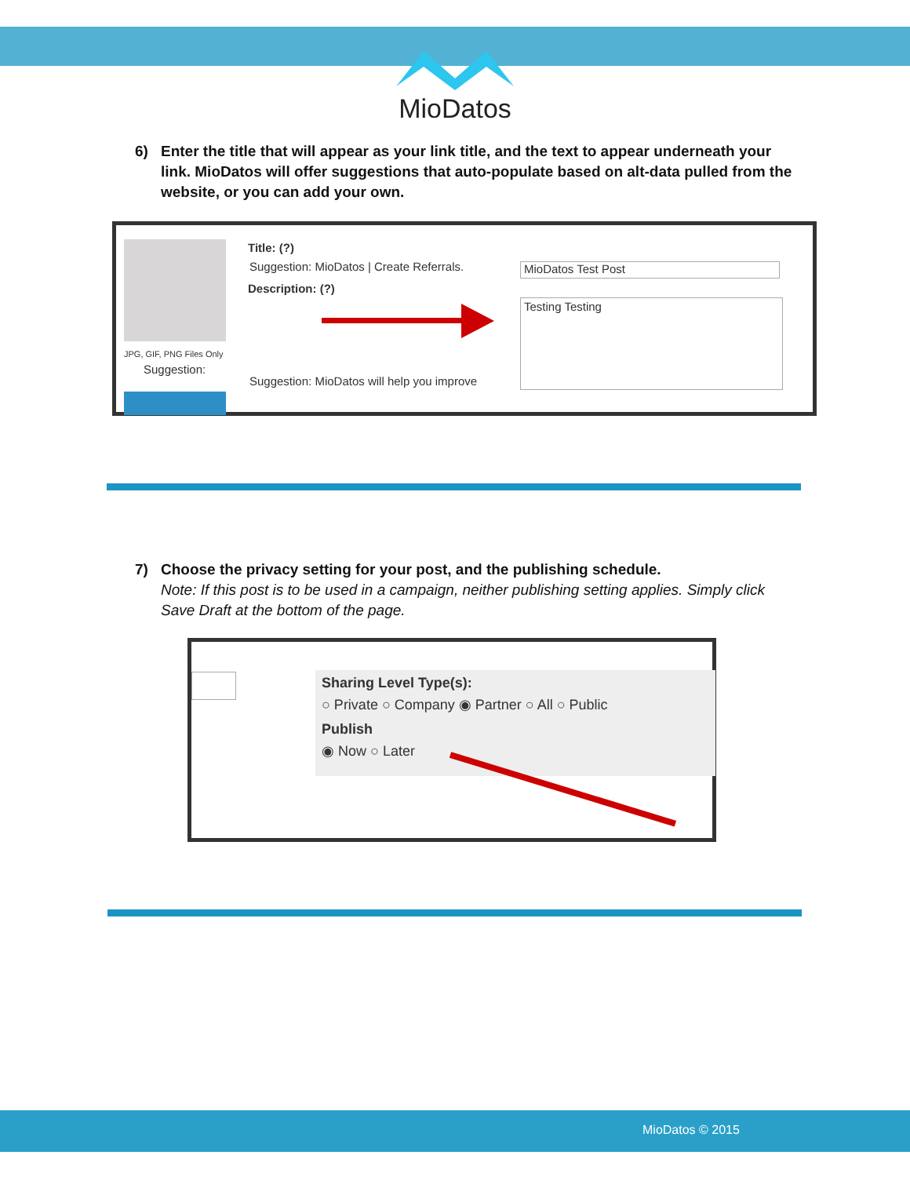MioDatos
6) Enter the title that will appear as your link title, and the text to appear underneath your link. MioDatos will offer suggestions that auto-populate based on alt-data pulled from the website, or you can add your own.
JPG, GIF, PNG Files Only
Suggestion:
Title: (?)
Suggestion: MioDatos | Create Referrals.
Description: (?)
Suggestion: MioDatos will help you improve
MioDatos Test Post
Testing Testing
7) Choose the privacy setting for your post, and the publishing schedule.
Note: If this post is to be used in a campaign, neither publishing setting applies. Simply click Save Draft at the bottom of the page.
Sharing Level Type(s):
○ Private ○ Company ◉ Partner ○ All ○ Public
Publish
◉ Now ○ Later
MioDatos © 2015